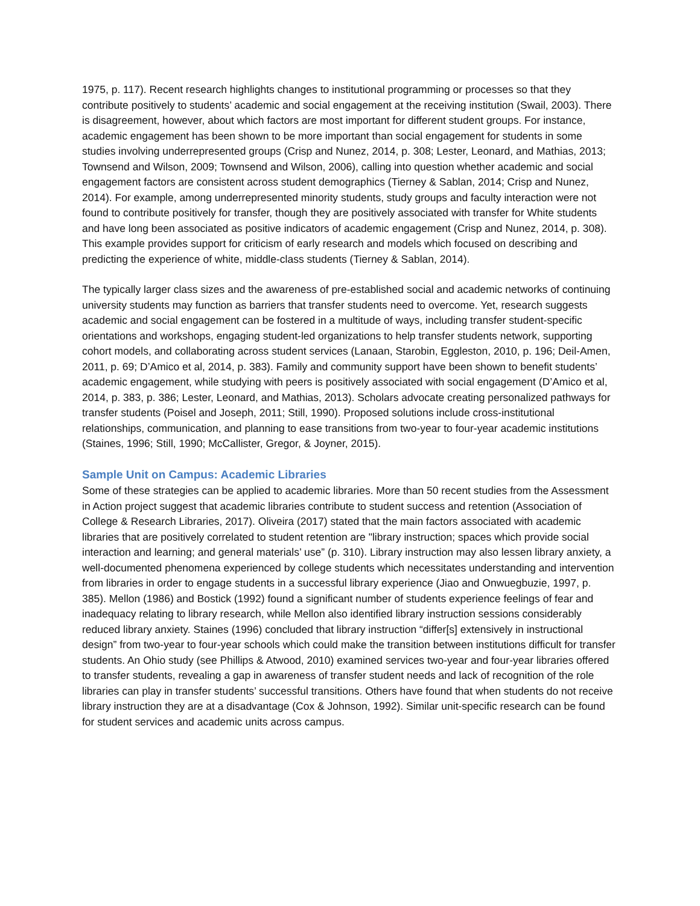1975, p. 117). Recent research highlights changes to institutional programming or processes so that they contribute positively to students’ academic and social engagement at the receiving institution (Swail, 2003). There is disagreement, however, about which factors are most important for different student groups. For instance, academic engagement has been shown to be more important than social engagement for students in some studies involving underrepresented groups (Crisp and Nunez, 2014, p. 308; Lester, Leonard, and Mathias, 2013; Townsend and Wilson, 2009; Townsend and Wilson, 2006), calling into question whether academic and social engagement factors are consistent across student demographics (Tierney & Sablan, 2014; Crisp and Nunez, 2014). For example, among underrepresented minority students, study groups and faculty interaction were not found to contribute positively for transfer, though they are positively associated with transfer for White students and have long been associated as positive indicators of academic engagement (Crisp and Nunez, 2014, p. 308). This example provides support for criticism of early research and models which focused on describing and predicting the experience of white, middle-class students (Tierney & Sablan, 2014).
The typically larger class sizes and the awareness of pre-established social and academic networks of continuing university students may function as barriers that transfer students need to overcome. Yet, research suggests academic and social engagement can be fostered in a multitude of ways, including transfer student-specific orientations and workshops, engaging student-led organizations to help transfer students network, supporting cohort models, and collaborating across student services (Lanaan, Starobin, Eggleston, 2010, p. 196; Deil-Amen, 2011, p. 69; D’Amico et al, 2014, p. 383). Family and community support have been shown to benefit students’ academic engagement, while studying with peers is positively associated with social engagement (D’Amico et al, 2014, p. 383, p. 386; Lester, Leonard, and Mathias, 2013). Scholars advocate creating personalized pathways for transfer students (Poisel and Joseph, 2011; Still, 1990). Proposed solutions include cross-institutional relationships, communication, and planning to ease transitions from two-year to four-year academic institutions (Staines, 1996; Still, 1990; McCallister, Gregor, & Joyner, 2015).
Sample Unit on Campus: Academic Libraries
Some of these strategies can be applied to academic libraries. More than 50 recent studies from the Assessment in Action project suggest that academic libraries contribute to student success and retention (Association of College & Research Libraries, 2017). Oliveira (2017) stated that the main factors associated with academic libraries that are positively correlated to student retention are "library instruction; spaces which provide social interaction and learning; and general materials’ use” (p. 310). Library instruction may also lessen library anxiety, a well-documented phenomena experienced by college students which necessitates understanding and intervention from libraries in order to engage students in a successful library experience (Jiao and Onwuegbuzie, 1997, p. 385). Mellon (1986) and Bostick (1992) found a significant number of students experience feelings of fear and inadequacy relating to library research, while Mellon also identified library instruction sessions considerably reduced library anxiety. Staines (1996) concluded that library instruction “differ[s] extensively in instructional design” from two-year to four-year schools which could make the transition between institutions difficult for transfer students. An Ohio study (see Phillips & Atwood, 2010) examined services two-year and four-year libraries offered to transfer students, revealing a gap in awareness of transfer student needs and lack of recognition of the role libraries can play in transfer students’ successful transitions. Others have found that when students do not receive library instruction they are at a disadvantage (Cox & Johnson, 1992). Similar unit-specific research can be found for student services and academic units across campus.